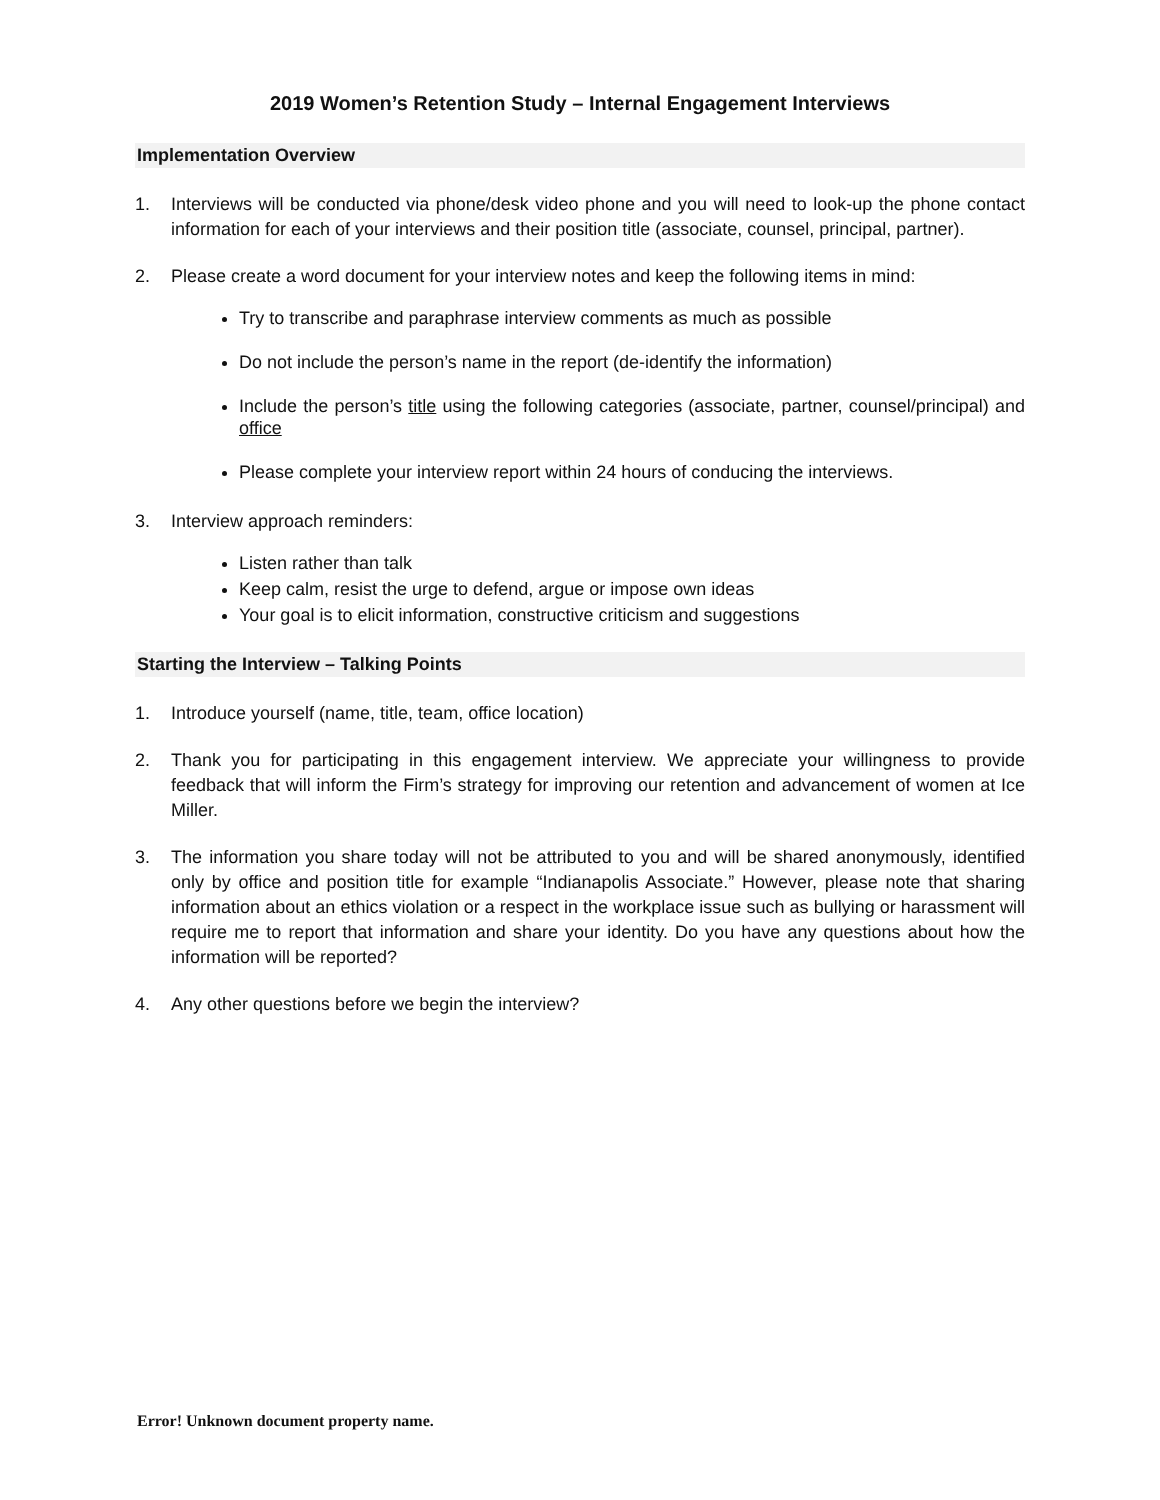2019 Women’s Retention Study – Internal Engagement Interviews
Implementation Overview
1. Interviews will be conducted via phone/desk video phone and you will need to look-up the phone contact information for each of your interviews and their position title (associate, counsel, principal, partner).
2. Please create a word document for your interview notes and keep the following items in mind:
Try to transcribe and paraphrase interview comments as much as possible
Do not include the person’s name in the report (de-identify the information)
Include the person’s title using the following categories (associate, partner, counsel/principal) and office
Please complete your interview report within 24 hours of conducing the interviews.
3. Interview approach reminders:
Listen rather than talk
Keep calm, resist the urge to defend, argue or impose own ideas
Your goal is to elicit information, constructive criticism and suggestions
Starting the Interview – Talking Points
1. Introduce yourself (name, title, team, office location)
2. Thank you for participating in this engagement interview. We appreciate your willingness to provide feedback that will inform the Firm’s strategy for improving our retention and advancement of women at Ice Miller.
3. The information you share today will not be attributed to you and will be shared anonymously, identified only by office and position title for example “Indianapolis Associate.” However, please note that sharing information about an ethics violation or a respect in the workplace issue such as bullying or harassment will require me to report that information and share your identity. Do you have any questions about how the information will be reported?
4. Any other questions before we begin the interview?
Error! Unknown document property name.